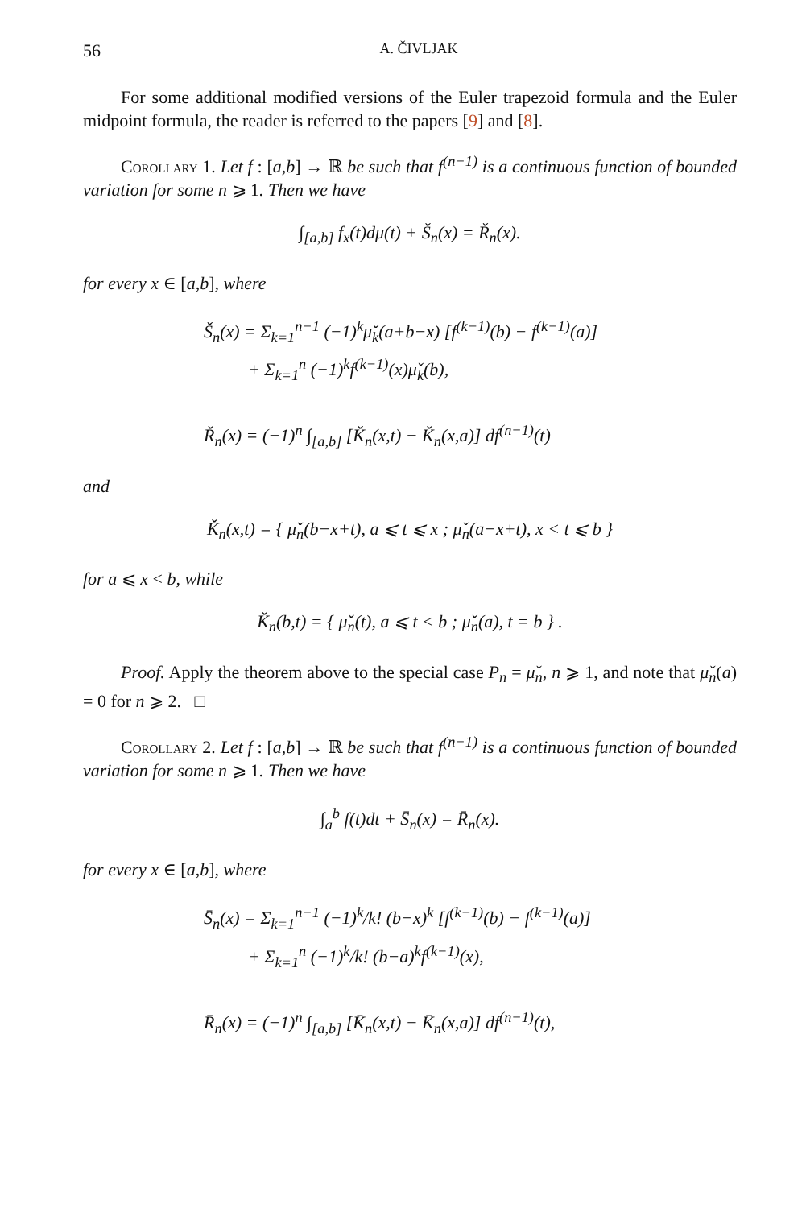56 A. ČIVLJAK
For some additional modified versions of the Euler trapezoid formula and the Euler midpoint formula, the reader is referred to the papers [9] and [8].
Corollary 1. Let f : [a,b] → ℝ be such that f<sup>(n−1)</sup> is a continuous function of bounded variation for some n ⩾ 1. Then we have
∫<sub>[a,b]</sub> f<sub>x</sub>(t)dμ(t) + Š<sub>n</sub>(x) = Ř<sub>n</sub>(x).
for every x ∈ [a,b], where
Š<sub>n</sub>(x) = Σ<sub>k=1</sub><sup>n−1</sup> (−1)<sup>k</sup>μ̌<sub>k</sub>(a+b−x) [f<sup>(k−1)</sup>(b) − f<sup>(k−1)</sup>(a)]
+ Σ<sub>k=1</sub><sup>n</sup> (−1)<sup>k</sup>f<sup>(k−1)</sup>(x)μ̌<sub>k</sub>(b),
Ř<sub>n</sub>(x) = (−1)<sup>n</sup> ∫<sub>[a,b]</sub> [Ǩ<sub>n</sub>(x,t) − Ǩ<sub>n</sub>(x,a)] df<sup>(n−1)</sup>(t)
and
Ǩ<sub>n</sub>(x,t) = { μ̌<sub>n</sub>(b−x+t), a ⩽ t ⩽ x ; μ̌<sub>n</sub>(a−x+t), x < t ⩽ b }
for a ⩽ x < b, while
Ǩ<sub>n</sub>(b,t) = { μ̌<sub>n</sub>(t), a ⩽ t < b ; μ̌<sub>n</sub>(a), t = b } .
Proof. Apply the theorem above to the special case P<sub>n</sub> = μ̌<sub>n</sub>, n ⩾ 1, and note that μ̌<sub>n</sub>(a) = 0 for n ⩾ 2. □
Corollary 2. Let f : [a,b] → ℝ be such that f<sup>(n−1)</sup> is a continuous function of bounded variation for some n ⩾ 1. Then we have
∫<sub>a</sub><sup>b</sup> f(t)dt + S̄<sub>n</sub>(x) = R̄<sub>n</sub>(x).
for every x ∈ [a,b], where
S̄<sub>n</sub>(x) = Σ<sub>k=1</sub><sup>n−1</sup> (−1)<sup>k</sup>/k! (b−x)<sup>k</sup> [f<sup>(k−1)</sup>(b) − f<sup>(k−1)</sup>(a)]
+ Σ<sub>k=1</sub><sup>n</sup> (−1)<sup>k</sup>/k! (b−a)<sup>k</sup>f<sup>(k−1)</sup>(x),
R̄<sub>n</sub>(x) = (−1)<sup>n</sup> ∫<sub>[a,b]</sub> [K̄<sub>n</sub>(x,t) − K̄<sub>n</sub>(x,a)] df<sup>(n−1)</sup>(t),